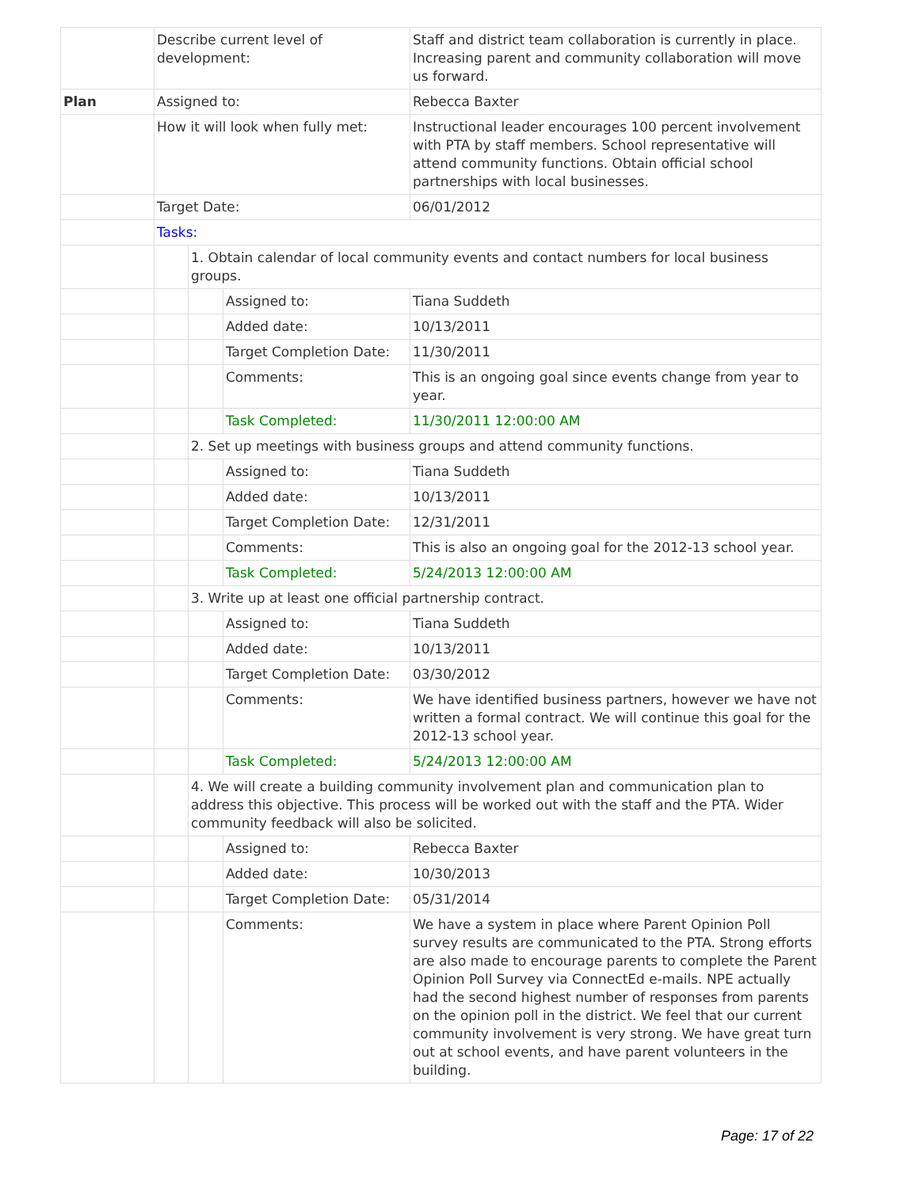| | Describe current level of development: | | | Staff and district team collaboration is currently in place. Increasing parent and community collaboration will move us forward. |
| Plan | Assigned to: | | | Rebecca Baxter |
| | How it will look when fully met: | | | Instructional leader encourages 100 percent involvement with PTA by staff members. School representative will attend community functions. Obtain official school partnerships with local businesses. |
| | Target Date: | | | 06/01/2012 |
| | Tasks: | | | |
| | | 1. Obtain calendar of local community events and contact numbers for local business groups. | | |
| | | | Assigned to: | Tiana Suddeth |
| | | | Added date: | 10/13/2011 |
| | | | Target Completion Date: | 11/30/2011 |
| | | | Comments: | This is an ongoing goal since events change from year to year. |
| | | | Task Completed: | 11/30/2011 12:00:00 AM |
| | | 2. Set up meetings with business groups and attend community functions. | | |
| | | | Assigned to: | Tiana Suddeth |
| | | | Added date: | 10/13/2011 |
| | | | Target Completion Date: | 12/31/2011 |
| | | | Comments: | This is also an ongoing goal for the 2012-13 school year. |
| | | | Task Completed: | 5/24/2013 12:00:00 AM |
| | | 3. Write up at least one official partnership contract. | | |
| | | | Assigned to: | Tiana Suddeth |
| | | | Added date: | 10/13/2011 |
| | | | Target Completion Date: | 03/30/2012 |
| | | | Comments: | We have identified business partners, however we have not written a formal contract. We will continue this goal for the 2012-13 school year. |
| | | | Task Completed: | 5/24/2013 12:00:00 AM |
| | | 4. We will create a building community involvement plan and communication plan to address this objective. This process will be worked out with the staff and the PTA. Wider community feedback will also be solicited. | | |
| | | | Assigned to: | Rebecca Baxter |
| | | | Added date: | 10/30/2013 |
| | | | Target Completion Date: | 05/31/2014 |
| | | | Comments: | We have a system in place where Parent Opinion Poll survey results are communicated to the PTA. Strong efforts are also made to encourage parents to complete the Parent Opinion Poll Survey via ConnectEd e-mails. NPE actually had the second highest number of responses from parents on the opinion poll in the district. We feel that our current community involvement is very strong. We have great turn out at school events, and have parent volunteers in the building. |
Page: 17 of 22